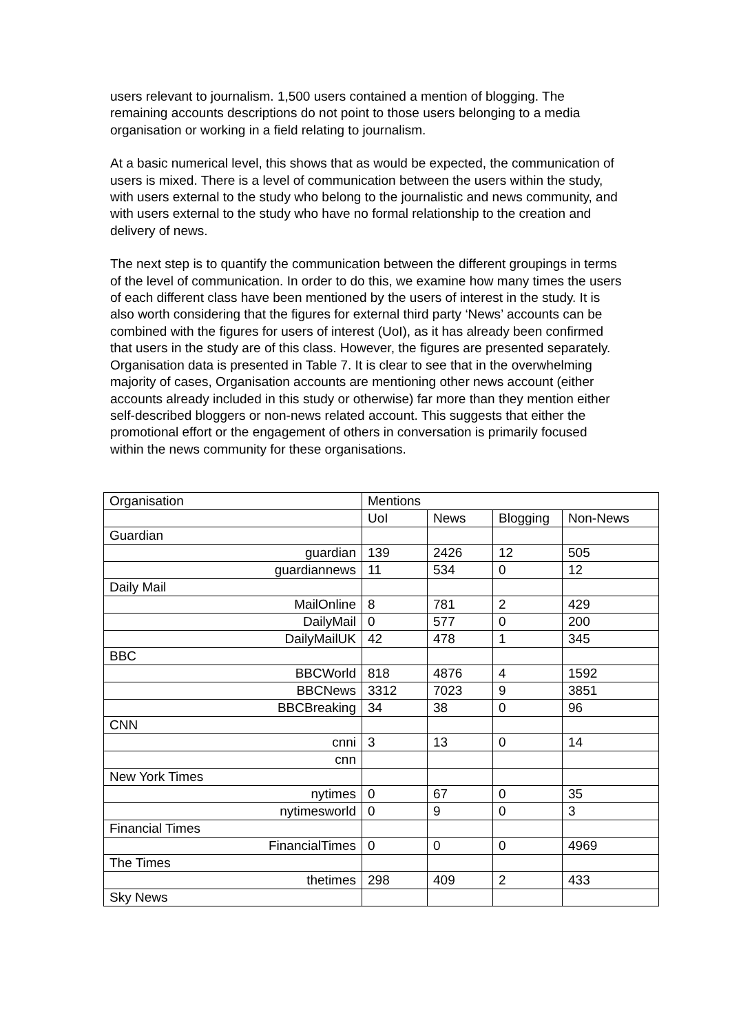users relevant to journalism. 1,500 users contained a mention of blogging. The remaining accounts descriptions do not point to those users belonging to a media organisation or working in a field relating to journalism.
At a basic numerical level, this shows that as would be expected, the communication of users is mixed. There is a level of communication between the users within the study, with users external to the study who belong to the journalistic and news community, and with users external to the study who have no formal relationship to the creation and delivery of news.
The next step is to quantify the communication between the different groupings in terms of the level of communication. In order to do this, we examine how many times the users of each different class have been mentioned by the users of interest in the study. It is also worth considering that the figures for external third party ‘News’ accounts can be combined with the figures for users of interest (UoI), as it has already been confirmed that users in the study are of this class. However, the figures are presented separately. Organisation data is presented in Table 7. It is clear to see that in the overwhelming majority of cases, Organisation accounts are mentioning other news account (either accounts already included in this study or otherwise) far more than they mention either self-described bloggers or non-news related account. This suggests that either the promotional effort or the engagement of others in conversation is primarily focused within the news community for these organisations.
| Organisation | Mentions | | | |
| --- | --- | --- | --- | --- |
| | UoI | News | Blogging | Non-News |
| Guardian | | | | |
| guardian | 139 | 2426 | 12 | 505 |
| guardiannews | 11 | 534 | 0 | 12 |
| Daily Mail | | | | |
| MailOnline | 8 | 781 | 2 | 429 |
| DailyMail | 0 | 577 | 0 | 200 |
| DailyMailUK | 42 | 478 | 1 | 345 |
| BBC | | | | |
| BBCWorld | 818 | 4876 | 4 | 1592 |
| BBCNews | 3312 | 7023 | 9 | 3851 |
| BBCBreaking | 34 | 38 | 0 | 96 |
| CNN | | | | |
| cnni | 3 | 13 | 0 | 14 |
| cnn | | | | |
| New York Times | | | | |
| nytimes | 0 | 67 | 0 | 35 |
| nytimesworld | 0 | 9 | 0 | 3 |
| Financial Times | | | | |
| FinancialTimes | 0 | 0 | 0 | 4969 |
| The Times | | | | |
| thetimes | 298 | 409 | 2 | 433 |
| Sky News | | | | |